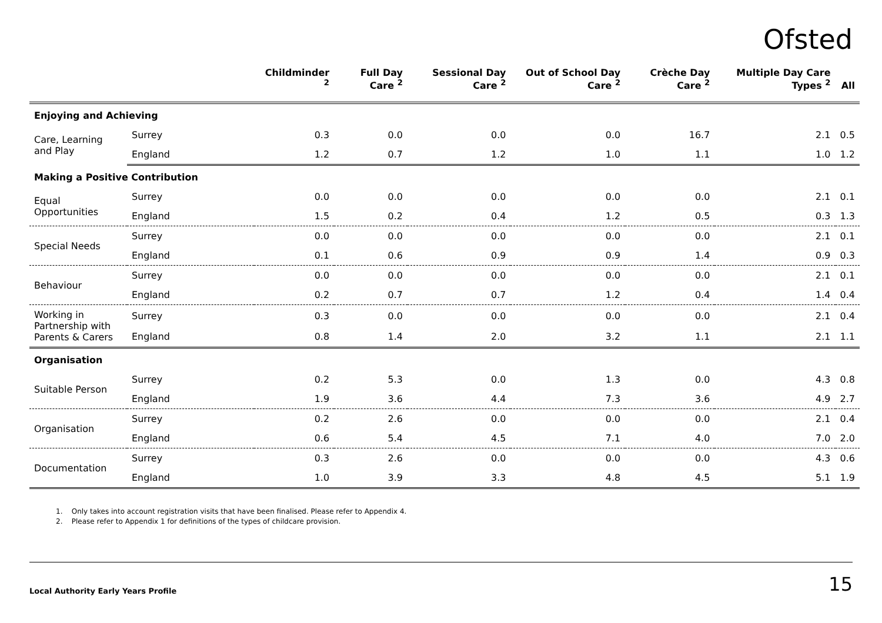Ofsted
| | | Childminder <sup>2</sup> | Full Day Care <sup>2</sup> | Sessional Day Care <sup>2</sup> | Out of School Day Care <sup>2</sup> | Crèche Day Care <sup>2</sup> | Multiple Day Care Types <sup>2</sup> | All |
| --- | --- | --- | --- | --- | --- | --- | --- | --- |
| Enjoying and Achieving | | | | | | | | |
| Care, Learning and Play | Surrey | 0.3 | 0.0 | 0.0 | 0.0 | 16.7 | 2.1 | 0.5 |
| | England | 1.2 | 0.7 | 1.2 | 1.0 | 1.1 | 1.0 | 1.2 |
| Making a Positive Contribution | | | | | | | | |
| Equal Opportunities | Surrey | 0.0 | 0.0 | 0.0 | 0.0 | 0.0 | 2.1 | 0.1 |
| | England | 1.5 | 0.2 | 0.4 | 1.2 | 0.5 | 0.3 | 1.3 |
| Special Needs | Surrey | 0.0 | 0.0 | 0.0 | 0.0 | 0.0 | 2.1 | 0.1 |
| | England | 0.1 | 0.6 | 0.9 | 0.9 | 1.4 | 0.9 | 0.3 |
| Behaviour | Surrey | 0.0 | 0.0 | 0.0 | 0.0 | 0.0 | 2.1 | 0.1 |
| | England | 0.2 | 0.7 | 0.7 | 1.2 | 0.4 | 1.4 | 0.4 |
| Working in Partnership with Parents & Carers | Surrey | 0.3 | 0.0 | 0.0 | 0.0 | 0.0 | 2.1 | 0.4 |
| | England | 0.8 | 1.4 | 2.0 | 3.2 | 1.1 | 2.1 | 1.1 |
| Organisation | | | | | | | | |
| Suitable Person | Surrey | 0.2 | 5.3 | 0.0 | 1.3 | 0.0 | 4.3 | 0.8 |
| | England | 1.9 | 3.6 | 4.4 | 7.3 | 3.6 | 4.9 | 2.7 |
| Organisation | Surrey | 0.2 | 2.6 | 0.0 | 0.0 | 0.0 | 2.1 | 0.4 |
| | England | 0.6 | 5.4 | 4.5 | 7.1 | 4.0 | 7.0 | 2.0 |
| Documentation | Surrey | 0.3 | 2.6 | 0.0 | 0.0 | 0.0 | 4.3 | 0.6 |
| | England | 1.0 | 3.9 | 3.3 | 4.8 | 4.5 | 5.1 | 1.9 |
1. Only takes into account registration visits that have been finalised. Please refer to Appendix 4.
2. Please refer to Appendix 1 for definitions of the types of childcare provision.
Local Authority Early Years Profile 15